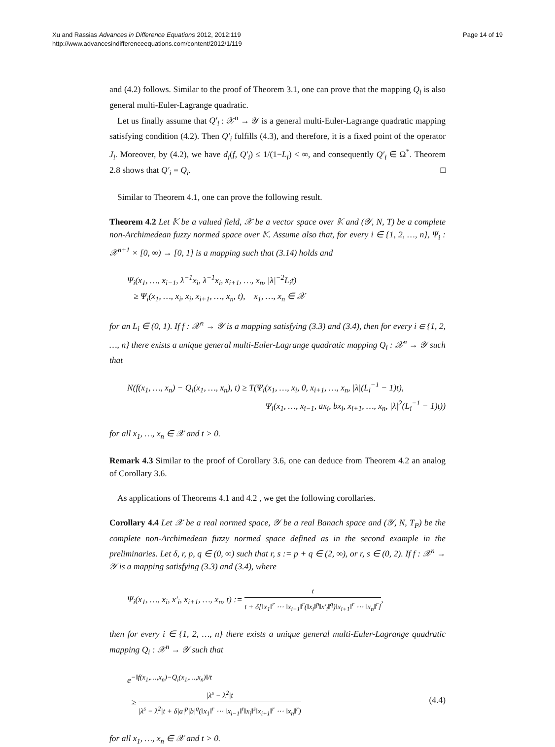Xu and Rassias Advances in Difference Equations 2012, 2012:119
http://www.advancesindifferenceequations.com/content/2012/1/119
Page 14 of 19
and (4.2) follows. Similar to the proof of Theorem 3.1, one can prove that the mapping Q<sub>i</sub> is also general multi-Euler-Lagrange quadratic.
Let us finally assume that Q′<sub>i</sub> : 𝒳<sup>n</sup> → 𝒴 is a general multi-Euler-Lagrange quadratic mapping satisfying condition (4.2). Then Q′<sub>i</sub> fulfills (4.3), and therefore, it is a fixed point of the operator J<sub>i</sub>. Moreover, by (4.2), we have d<sub>i</sub>(f, Q′<sub>i</sub>) ≤ 1/(1−L<sub>i</sub>) < ∞, and consequently Q′<sub>i</sub> ∈ Ω<sup>*</sup>. Theorem 2.8 shows that Q′<sub>i</sub> = Q<sub>i</sub>. □
Similar to Theorem 4.1, one can prove the following result.
Theorem 4.2 Let 𝕂 be a valued field, 𝒳 be a vector space over 𝕂 and (𝒴, N, T) be a complete non-Archimedean fuzzy normed space over 𝕂. Assume also that, for every i ∈ {1, 2, …, n}, Ψ<sub>i</sub> : 𝒳<sup>n+1</sup> × [0, ∞) → [0, 1] is a mapping such that (3.14) holds and
Ψ<sub>i</sub>(x<sub>1</sub>, …, x<sub>i−1</sub>, λ<sup>−1</sup>x<sub>i</sub>, λ<sup>−1</sup>x<sub>i</sub>, x<sub>i+1</sub>, …, x<sub>n</sub>, |λ|<sup>−2</sup>L<sub>i</sub>t)
≥ Ψ<sub>i</sub>(x<sub>1</sub>, …, x<sub>i</sub>, x<sub>i</sub>, x<sub>i+1</sub>, …, x<sub>n</sub>, t), x<sub>1</sub>, …, x<sub>n</sub> ∈ 𝒳
for an L<sub>i</sub> ∈ (0, 1). If f : 𝒳<sup>n</sup> → 𝒴 is a mapping satisfying (3.3) and (3.4), then for every i ∈ {1, 2, …, n} there exists a unique general multi-Euler-Lagrange quadratic mapping Q<sub>i</sub> : 𝒳<sup>n</sup> → 𝒴 such that
N(f(x<sub>1</sub>, …, x<sub>n</sub>) − Q<sub>i</sub>(x<sub>1</sub>, …, x<sub>n</sub>), t) ≥ T(Ψ<sub>i</sub>(x<sub>1</sub>, …, x<sub>i</sub>, 0, x<sub>i+1</sub>, …, x<sub>n</sub>, |λ|(L<sub>i</sub><sup>−1</sup> − 1)t),
Ψ<sub>i</sub>(x<sub>1</sub>, …, x<sub>i−1</sub>, ax<sub>i</sub>, bx<sub>i</sub>, x<sub>i+1</sub>, …, x<sub>n</sub>, |λ|<sup>2</sup>(L<sub>i</sub><sup>−1</sup> − 1)t))
for all x<sub>1</sub>, …, x<sub>n</sub> ∈ 𝒳 and t > 0.
Remark 4.3 Similar to the proof of Corollary 3.6, one can deduce from Theorem 4.2 an analog of Corollary 3.6.
As applications of Theorems 4.1 and 4.2 , we get the following corollaries.
Corollary 4.4 Let 𝒳 be a real normed space, 𝒴 be a real Banach space and (𝒴, N, T<sub>P</sub>) be the complete non-Archimedean fuzzy normed space defined as in the second example in the preliminaries. Let δ, r, p, q ∈ (0, ∞) such that r, s := p + q ∈ (2, ∞), or r, s ∈ (0, 2). If f : 𝒳<sup>n</sup> → 𝒴 is a mapping satisfying (3.3) and (3.4), where
Ψ<sub>i</sub>(x<sub>1</sub>, …, x<sub>i</sub>, x′<sub>i</sub>, x<sub>i+1</sub>, …, x<sub>n</sub>, t) := t t + δ[‖x<sub>1</sub>‖<sup>r</sup> ⋯ ‖x<sub>i−1</sub>‖<sup>r</sup>(‖x<sub>i</sub>‖<sup>p</sup>‖x′<sub>i</sub>‖<sup>q</sup>)‖x<sub>i+1</sub>‖<sup>r</sup> ⋯ ‖x<sub>n</sub>‖<sup>r</sup>],
then for every i ∈ {1, 2, …, n} there exists a unique general multi-Euler-Lagrange quadratic mapping Q<sub>i</sub> : 𝒳<sup>n</sup> → 𝒴 such that
e<sup>−‖f(x<sub>1</sub>,…,x<sub>n</sub>)−Q<sub>i</sub>(x<sub>1</sub>,…,x<sub>n</sub>)‖/t</sup>
≥ |λ<sup>s</sup> − λ<sup>2</sup>|t |λ<sup>s</sup> − λ<sup>2</sup>|t + δ|a|<sup>p</sup>|b|<sup>q</sup>(‖x<sub>1</sub>‖<sup>r</sup> ⋯ ‖x<sub>i−1</sub>‖<sup>r</sup>‖x<sub>i</sub>‖<sup>s</sup>‖x<sub>i+1</sub>‖<sup>r</sup> ⋯ ‖x<sub>n</sub>‖<sup>r</sup>) (4.4)
for all x<sub>1</sub>, …, x<sub>n</sub> ∈ 𝒳 and t > 0.